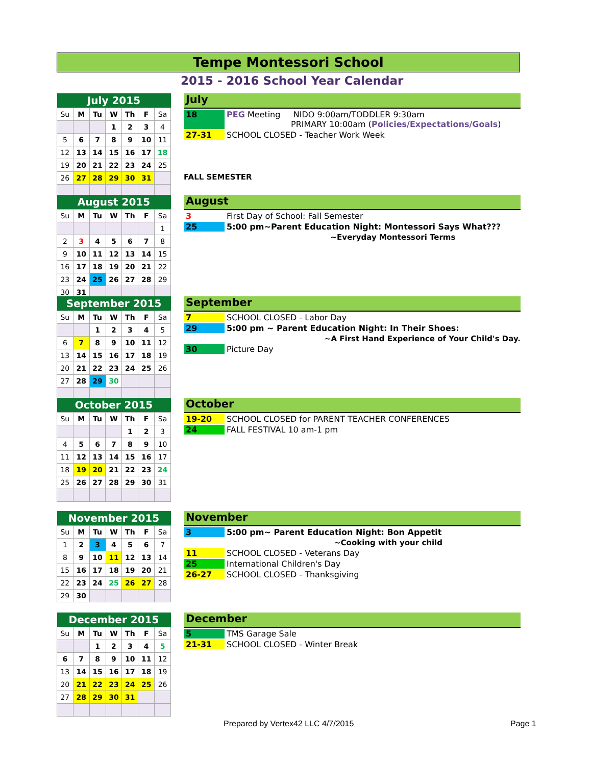Tempe Montessori School
2015 - 2016 School Year Calendar
| July 2015 | | | | | | |
| --- | --- | --- | --- | --- | --- | --- |
| Su | M | Tu | W | Th | F | Sa |
| | | | 1 | 2 | 3 | 4 |
| 5 | 6 | 7 | 8 | 9 | 10 | 11 |
| 12 | 13 | 14 | 15 | 16 | 17 | 18 |
| 19 | 20 | 21 | 22 | 23 | 24 | 25 |
| 26 | 27 | 28 | 29 | 30 | 31 | |
| August 2015 | | | | | | |
| --- | --- | --- | --- | --- | --- | --- |
| Su | M | Tu | W | Th | F | Sa |
| | | | | | | 1 |
| 2 | 3 | 4 | 5 | 6 | 7 | 8 |
| 9 | 10 | 11 | 12 | 13 | 14 | 15 |
| 16 | 17 | 18 | 19 | 20 | 21 | 22 |
| 23 | 24 | 25 | 26 | 27 | 28 | 29 |
| 30 | 31 | | | | | |
| September 2015 | | | | | | |
| --- | --- | --- | --- | --- | --- | --- |
| Su | M | Tu | W | Th | F | Sa |
| | | 1 | 2 | 3 | 4 | 5 |
| 6 | 7 | 8 | 9 | 10 | 11 | 12 |
| 13 | 14 | 15 | 16 | 17 | 18 | 19 |
| 20 | 21 | 22 | 23 | 24 | 25 | 26 |
| 27 | 28 | 29 | 30 | | | |
| October 2015 | | | | | | |
| --- | --- | --- | --- | --- | --- | --- |
| Su | M | Tu | W | Th | F | Sa |
| | | | | 1 | 2 | 3 |
| 4 | 5 | 6 | 7 | 8 | 9 | 10 |
| 11 | 12 | 13 | 14 | 15 | 16 | 17 |
| 18 | 19 | 20 | 21 | 22 | 23 | 24 |
| 25 | 26 | 27 | 28 | 29 | 30 | 31 |
| November 2015 | | | | | | |
| --- | --- | --- | --- | --- | --- | --- |
| Su | M | Tu | W | Th | F | Sa |
| 1 | 2 | 3 | 4 | 5 | 6 | 7 |
| 8 | 9 | 10 | 11 | 12 | 13 | 14 |
| 15 | 16 | 17 | 18 | 19 | 20 | 21 |
| 22 | 23 | 24 | 25 | 26 | 27 | 28 |
| 29 | 30 | | | | | |
| December 2015 | | | | | | |
| --- | --- | --- | --- | --- | --- | --- |
| Su | M | Tu | W | Th | F | Sa |
| | | 1 | 2 | 3 | 4 | 5 |
| 6 | 7 | 8 | 9 | 10 | 11 | 12 |
| 13 | 14 | 15 | 16 | 17 | 18 | 19 |
| 20 | 21 | 22 | 23 | 24 | 25 | 26 |
| 27 | 28 | 29 | 30 | 31 | | |
July
18 PEG Meeting NIDO 9:00am/TODDLER 9:30am
PRIMARY 10:00am (Policies/Expectations/Goals)
27-31 SCHOOL CLOSED - Teacher Work Week
FALL SEMESTER
August
3 First Day of School: Fall Semester
25 5:00 pm~Parent Education Night: Montessori Says What???
~Everyday Montessori Terms
September
7 SCHOOL CLOSED - Labor Day
29 5:00 pm ~ Parent Education Night: In Their Shoes:
~A First Hand Experience of Your Child's Day.
30 Picture Day
October
19-20 SCHOOL CLOSED for PARENT TEACHER CONFERENCES
24 FALL FESTIVAL 10 am-1 pm
November
3 5:00 pm~ Parent Education Night: Bon Appetit
~Cooking with your child
11 SCHOOL CLOSED - Veterans Day
25 International Children's Day
26-27 SCHOOL CLOSED - Thanksgiving
December
5 TMS Garage Sale
21-31 SCHOOL CLOSED - Winter Break
Prepared by Vertex42 LLC 4/7/2015
Page 1